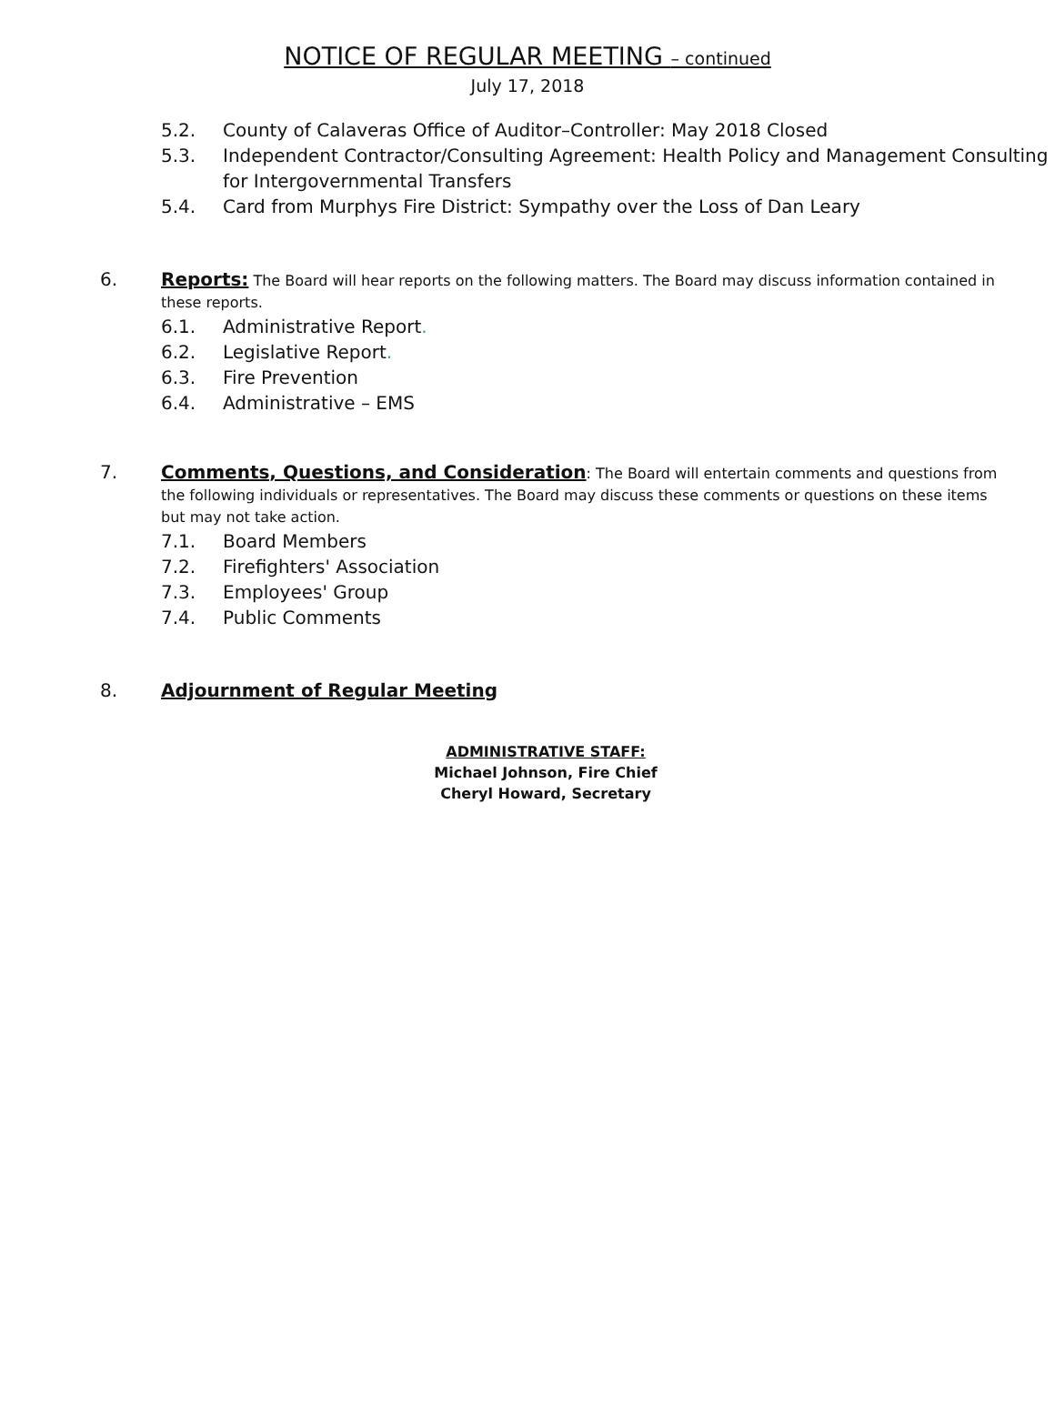NOTICE OF REGULAR MEETING – continued
July 17, 2018
5.2. County of Calaveras Office of Auditor–Controller: May 2018 Closed
5.3. Independent Contractor/Consulting Agreement: Health Policy and Management Consulting for Intergovernmental Transfers
5.4. Card from Murphys Fire District: Sympathy over the Loss of Dan Leary
6. Reports: The Board will hear reports on the following matters. The Board may discuss information contained in these reports.
6.1. Administrative Report.
6.2. Legislative Report.
6.3. Fire Prevention
6.4. Administrative – EMS
7. Comments, Questions, and Consideration: The Board will entertain comments and questions from the following individuals or representatives. The Board may discuss these comments or questions on these items but may not take action.
7.1. Board Members
7.2. Firefighters' Association
7.3. Employees' Group
7.4. Public Comments
8. Adjournment of Regular Meeting
ADMINISTRATIVE STAFF:
Michael Johnson, Fire Chief
Cheryl Howard, Secretary